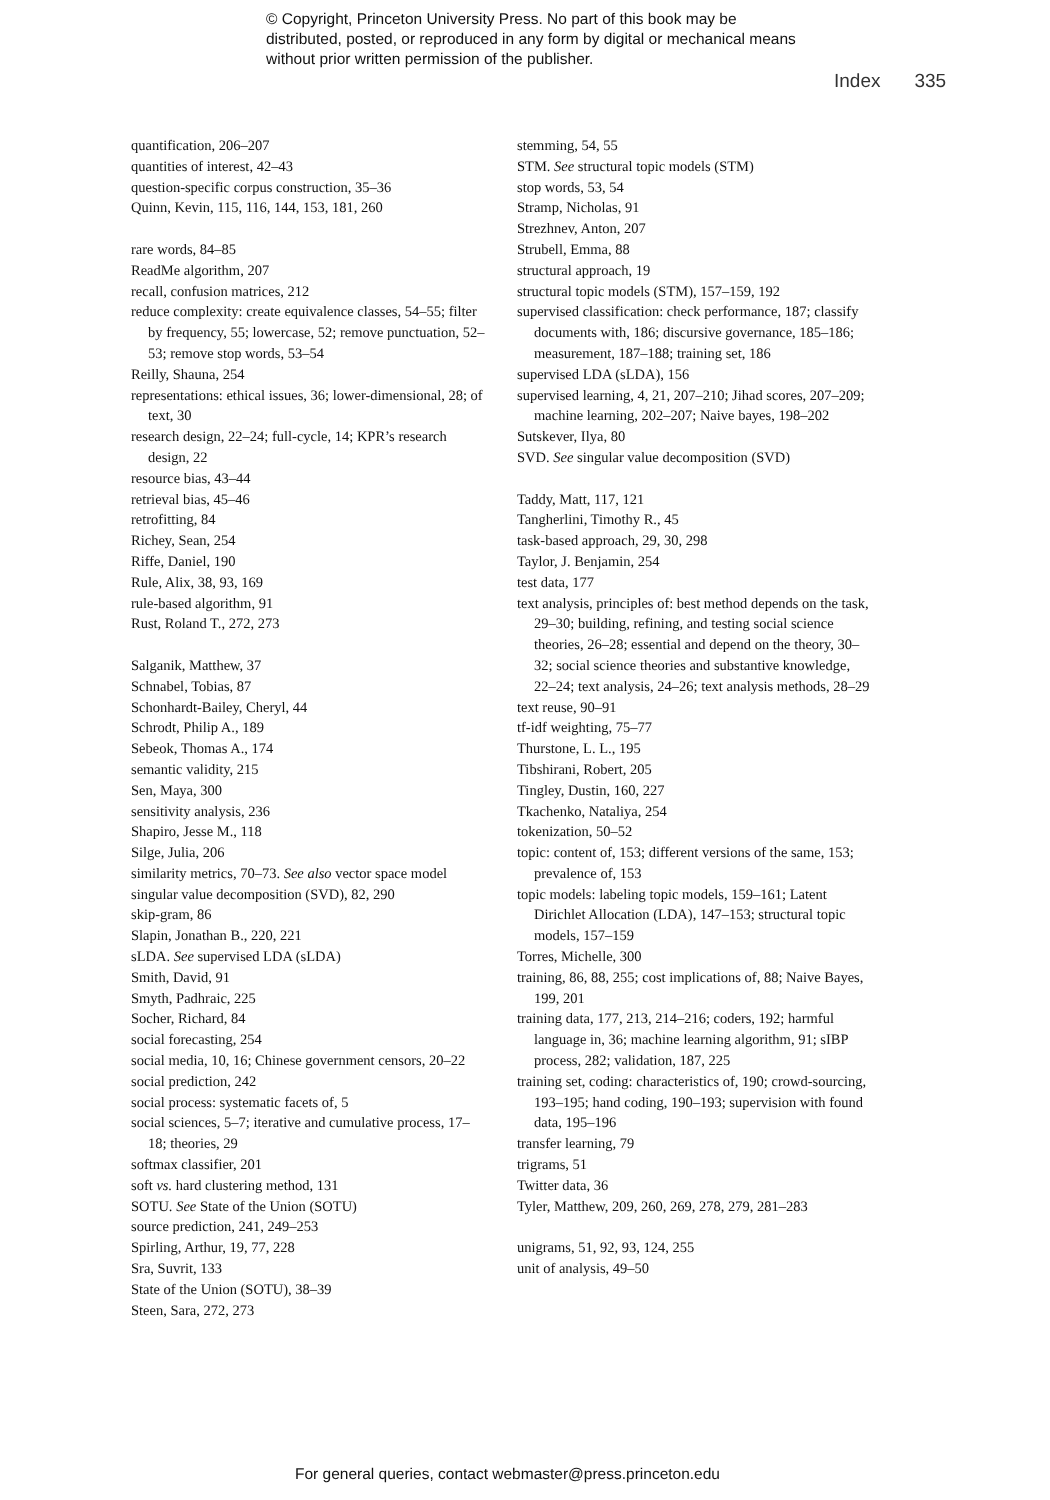© Copyright, Princeton University Press. No part of this book may be distributed, posted, or reproduced in any form by digital or mechanical means without prior written permission of the publisher.
Index 335
quantification, 206–207
quantities of interest, 42–43
question-specific corpus construction, 35–36
Quinn, Kevin, 115, 116, 144, 153, 181, 260
rare words, 84–85
ReadMe algorithm, 207
recall, confusion matrices, 212
reduce complexity: create equivalence classes, 54–55; filter by frequency, 55; lowercase, 52; remove punctuation, 52–53; remove stop words, 53–54
Reilly, Shauna, 254
representations: ethical issues, 36; lower-dimensional, 28; of text, 30
research design, 22–24; full-cycle, 14; KPR’s research design, 22
resource bias, 43–44
retrieval bias, 45–46
retrofitting, 84
Richey, Sean, 254
Riffe, Daniel, 190
Rule, Alix, 38, 93, 169
rule-based algorithm, 91
Rust, Roland T., 272, 273
Salganik, Matthew, 37
Schnabel, Tobias, 87
Schonhardt-Bailey, Cheryl, 44
Schrodt, Philip A., 189
Sebeok, Thomas A., 174
semantic validity, 215
Sen, Maya, 300
sensitivity analysis, 236
Shapiro, Jesse M., 118
Silge, Julia, 206
similarity metrics, 70–73. See also vector space model
singular value decomposition (SVD), 82, 290
skip-gram, 86
Slapin, Jonathan B., 220, 221
sLDA. See supervised LDA (sLDA)
Smith, David, 91
Smyth, Padhraic, 225
Socher, Richard, 84
social forecasting, 254
social media, 10, 16; Chinese government censors, 20–22
social prediction, 242
social process: systematic facets of, 5
social sciences, 5–7; iterative and cumulative process, 17–18; theories, 29
softmax classifier, 201
soft vs. hard clustering method, 131
SOTU. See State of the Union (SOTU)
source prediction, 241, 249–253
Spirling, Arthur, 19, 77, 228
Sra, Suvrit, 133
State of the Union (SOTU), 38–39
Steen, Sara, 272, 273
stemming, 54, 55
STM. See structural topic models (STM)
stop words, 53, 54
Stramp, Nicholas, 91
Strezhnev, Anton, 207
Strubell, Emma, 88
structural approach, 19
structural topic models (STM), 157–159, 192
supervised classification: check performance, 187; classify documents with, 186; discursive governance, 185–186; measurement, 187–188; training set, 186
supervised LDA (sLDA), 156
supervised learning, 4, 21, 207–210; Jihad scores, 207–209; machine learning, 202–207; Naive bayes, 198–202
Sutskever, Ilya, 80
SVD. See singular value decomposition (SVD)
Taddy, Matt, 117, 121
Tangherlini, Timothy R., 45
task-based approach, 29, 30, 298
Taylor, J. Benjamin, 254
test data, 177
text analysis, principles of: best method depends on the task, 29–30; building, refining, and testing social science theories, 26–28; essential and depend on the theory, 30–32; social science theories and substantive knowledge, 22–24; text analysis, 24–26; text analysis methods, 28–29
text reuse, 90–91
tf-idf weighting, 75–77
Thurstone, L. L., 195
Tibshirani, Robert, 205
Tingley, Dustin, 160, 227
Tkachenko, Nataliya, 254
tokenization, 50–52
topic: content of, 153; different versions of the same, 153; prevalence of, 153
topic models: labeling topic models, 159–161; Latent Dirichlet Allocation (LDA), 147–153; structural topic models, 157–159
Torres, Michelle, 300
training, 86, 88, 255; cost implications of, 88; Naive Bayes, 199, 201
training data, 177, 213, 214–216; coders, 192; harmful language in, 36; machine learning algorithm, 91; sIBP process, 282; validation, 187, 225
training set, coding: characteristics of, 190; crowd-sourcing, 193–195; hand coding, 190–193; supervision with found data, 195–196
transfer learning, 79
trigrams, 51
Twitter data, 36
Tyler, Matthew, 209, 260, 269, 278, 279, 281–283
unigrams, 51, 92, 93, 124, 255
unit of analysis, 49–50
For general queries, contact webmaster@press.princeton.edu